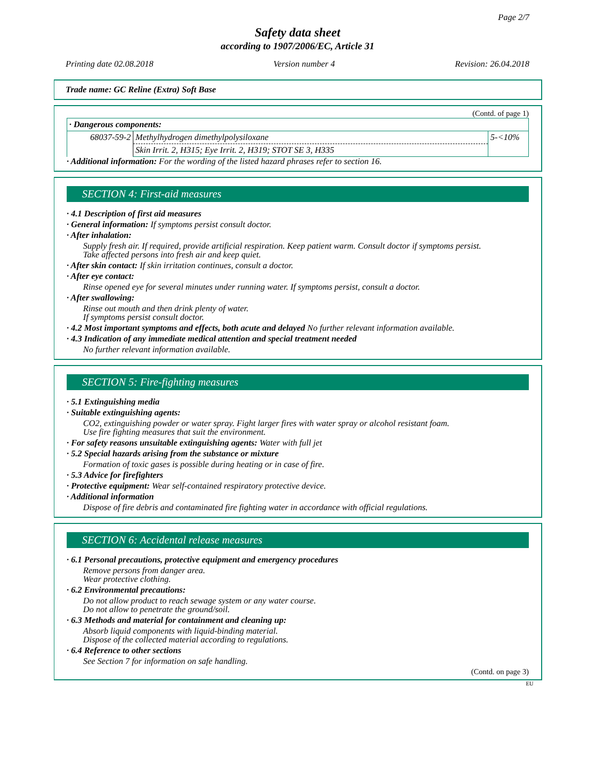Page 2/7
Safety data sheet
according to 1907/2006/EC, Article 31
Printing date 02.08.2018 Version number 4 Revision: 26.04.2018
Trade name: GC Reline (Extra) Soft Base
(Contd. of page 1)
| · Dangerous components: | | |
| 68037-59-2 | Methylhydrogen dimethylpolysiloxane | 5-<10% |
| | Skin Irrit. 2, H315; Eye Irrit. 2, H319; STOT SE 3, H335 | |
· Additional information: For the wording of the listed hazard phrases refer to section 16.
SECTION 4: First-aid measures
· 4.1 Description of first aid measures
· General information: If symptoms persist consult doctor.
· After inhalation:
Supply fresh air. If required, provide artificial respiration. Keep patient warm. Consult doctor if symptoms persist.
Take affected persons into fresh air and keep quiet.
· After skin contact: If skin irritation continues, consult a doctor.
· After eye contact:
Rinse opened eye for several minutes under running water. If symptoms persist, consult a doctor.
· After swallowing:
Rinse out mouth and then drink plenty of water.
If symptoms persist consult doctor.
· 4.2 Most important symptoms and effects, both acute and delayed No further relevant information available.
· 4.3 Indication of any immediate medical attention and special treatment needed
No further relevant information available.
SECTION 5: Fire-fighting measures
· 5.1 Extinguishing media
· Suitable extinguishing agents:
CO2, extinguishing powder or water spray. Fight larger fires with water spray or alcohol resistant foam.
Use fire fighting measures that suit the environment.
· For safety reasons unsuitable extinguishing agents: Water with full jet
· 5.2 Special hazards arising from the substance or mixture
Formation of toxic gases is possible during heating or in case of fire.
· 5.3 Advice for firefighters
· Protective equipment: Wear self-contained respiratory protective device.
· Additional information
Dispose of fire debris and contaminated fire fighting water in accordance with official regulations.
SECTION 6: Accidental release measures
· 6.1 Personal precautions, protective equipment and emergency procedures
Remove persons from danger area.
Wear protective clothing.
· 6.2 Environmental precautions:
Do not allow product to reach sewage system or any water course.
Do not allow to penetrate the ground/soil.
· 6.3 Methods and material for containment and cleaning up:
Absorb liquid components with liquid-binding material.
Dispose of the collected material according to regulations.
· 6.4 Reference to other sections
See Section 7 for information on safe handling.
(Contd. on page 3)
EU